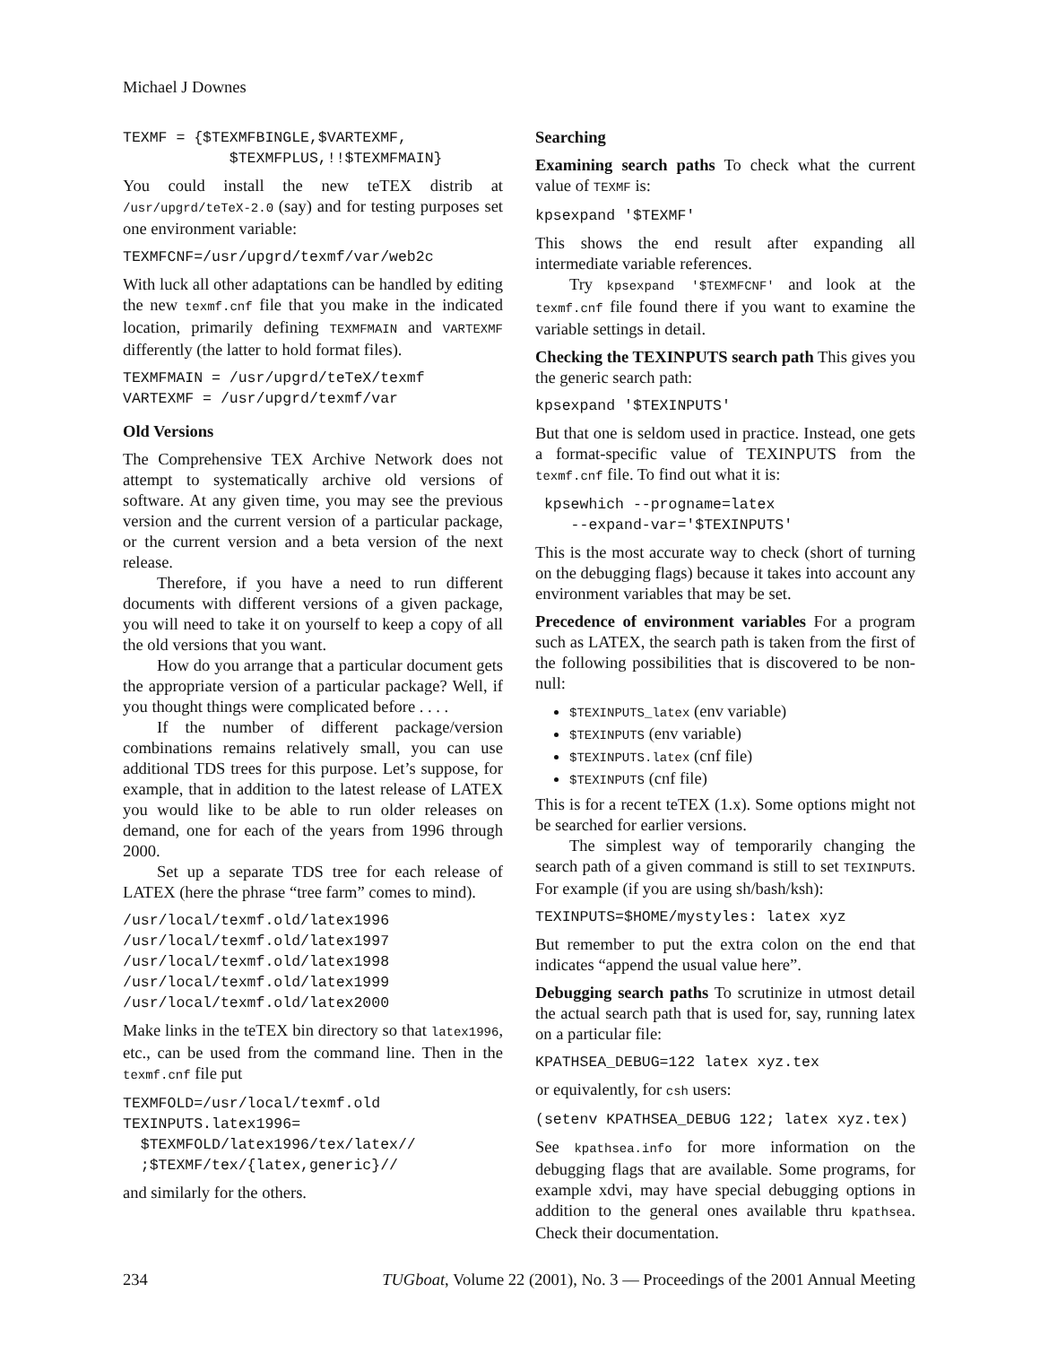Michael J Downes
TEXMF = {$TEXMFBINGLE,$VARTEXMF,
            $TEXMFPLUS,!!$TEXMFMAIN}
You could install the new teTEX distrib at /usr/upgrd/teTeX-2.0 (say) and for testing purposes set one environment variable:
TEXMFCNF=/usr/upgrd/texmf/var/web2c
With luck all other adaptations can be handled by editing the new texmf.cnf file that you make in the indicated location, primarily defining TEXMFMAIN and VARTEXMF differently (the latter to hold format files).
TEXMFMAIN = /usr/upgrd/teTeX/texmf
VARTEXMF = /usr/upgrd/texmf/var
Old Versions
The Comprehensive TEX Archive Network does not attempt to systematically archive old versions of software. At any given time, you may see the previous version and the current version of a particular package, or the current version and a beta version of the next release.
Therefore, if you have a need to run different documents with different versions of a given package, you will need to take it on yourself to keep a copy of all the old versions that you want.
How do you arrange that a particular document gets the appropriate version of a particular package? Well, if you thought things were complicated before . . . .
If the number of different package/version combinations remains relatively small, you can use additional TDS trees for this purpose. Let’s suppose, for example, that in addition to the latest release of LATEX you would like to be able to run older releases on demand, one for each of the years from 1996 through 2000.
Set up a separate TDS tree for each release of LATEX (here the phrase “tree farm” comes to mind).
/usr/local/texmf.old/latex1996
/usr/local/texmf.old/latex1997
/usr/local/texmf.old/latex1998
/usr/local/texmf.old/latex1999
/usr/local/texmf.old/latex2000
Make links in the teTEX bin directory so that latex1996, etc., can be used from the command line. Then in the texmf.cnf file put
TEXMFOLD=/usr/local/texmf.old
TEXINPUTS.latex1996=
  $TEXMFOLD/latex1996/tex/latex//
  ;$TEXMF/tex/{latex,generic}//
and similarly for the others.
Searching
Examining search paths To check what the current value of TEXMF is:
kpsexpand '$TEXMF'
This shows the end result after expanding all intermediate variable references.
Try kpsexpand '$TEXMFCNF' and look at the texmf.cnf file found there if you want to examine the variable settings in detail.
Checking the TEXINPUTS search path This gives you the generic search path:
kpsexpand '$TEXINPUTS'
But that one is seldom used in practice. Instead, one gets a format-specific value of TEXINPUTS from the texmf.cnf file. To find out what it is:
 kpsewhich --progname=latex
    --expand-var='$TEXINPUTS'
This is the most accurate way to check (short of turning on the debugging flags) because it takes into account any environment variables that may be set.
Precedence of environment variables For a program such as LATEX, the search path is taken from the first of the following possibilities that is discovered to be non-null:
$TEXINPUTS_latex (env variable)
$TEXINPUTS (env variable)
$TEXINPUTS.latex (cnf file)
$TEXINPUTS (cnf file)
This is for a recent teTEX (1.x). Some options might not be searched for earlier versions.
The simplest way of temporarily changing the search path of a given command is still to set TEXINPUTS. For example (if you are using sh/bash/ksh):
TEXINPUTS=$HOME/mystyles: latex xyz
But remember to put the extra colon on the end that indicates “append the usual value here”.
Debugging search paths To scrutinize in utmost detail the actual search path that is used for, say, running latex on a particular file:
KPATHSEA_DEBUG=122 latex xyz.tex
or equivalently, for csh users:
(setenv KPATHSEA_DEBUG 122; latex xyz.tex)
See kpathsea.info for more information on the debugging flags that are available. Some programs, for example xdvi, may have special debugging options in addition to the general ones available thru kpathsea. Check their documentation.
234 TUGboat, Volume 22 (2001), No. 3 — Proceedings of the 2001 Annual Meeting